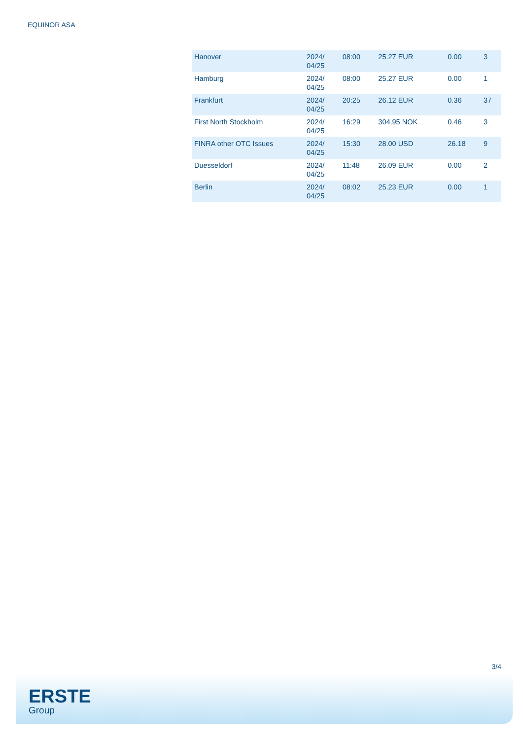EQUINOR ASA
| Hanover | 2024/ 04/25 | 08:00 | 25.27 EUR | 0.00 | 3 |
| Hamburg | 2024/ 04/25 | 08:00 | 25.27 EUR | 0.00 | 1 |
| Frankfurt | 2024/ 04/25 | 20:25 | 26.12 EUR | 0.36 | 37 |
| First North Stockholm | 2024/ 04/25 | 16:29 | 304.95 NOK | 0.46 | 3 |
| FINRA other OTC Issues | 2024/ 04/25 | 15:30 | 28.00 USD | 26.18 | 9 |
| Duesseldorf | 2024/ 04/25 | 11:48 | 26.09 EUR | 0.00 | 2 |
| Berlin | 2024/ 04/25 | 08:02 | 25.23 EUR | 0.00 | 1 |
3/4
ERSTE
Group